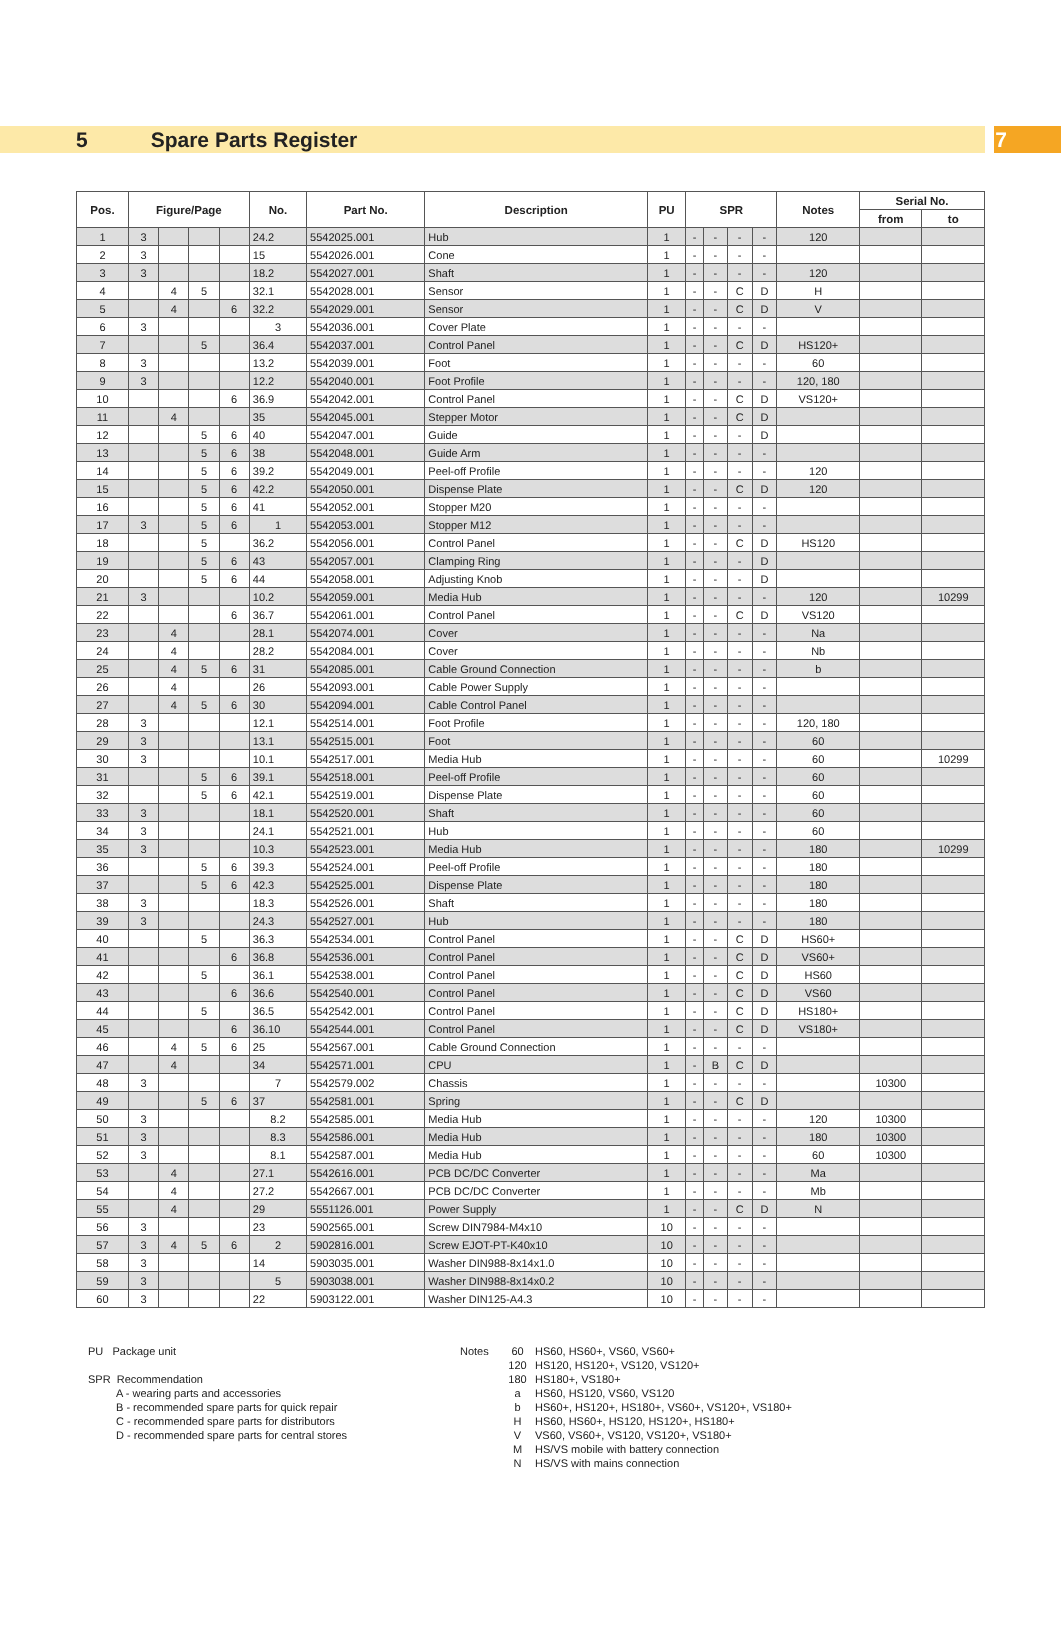5 Spare Parts Register 7
| Pos. | Figure/Page | | | | No. | Part No. | Description | PU | SPR | | | | Notes | Serial No. | |
| --- | --- | --- | --- | --- | --- | --- | --- | --- | --- | --- | --- | --- | --- | --- | --- |
| | | | | | | | | | | | | | | from | to |
| 1 | 3 | | | | 24.2 | 5542025.001 | Hub | 1 | - | - | - | - | 120 | | |
| 2 | 3 | | | | 15 | 5542026.001 | Cone | 1 | - | - | - | - | | | |
| 3 | 3 | | | | 18.2 | 5542027.001 | Shaft | 1 | - | - | - | - | 120 | | |
| 4 | | 4 | 5 | | 32.1 | 5542028.001 | Sensor | 1 | - | - | C | D | H | | |
| 5 | | 4 | | 6 | 32.2 | 5542029.001 | Sensor | 1 | - | - | C | D | V | | |
| 6 | 3 | | | | 3 | 5542036.001 | Cover Plate | 1 | - | - | - | - | | | |
| 7 | | | 5 | | 36.4 | 5542037.001 | Control Panel | 1 | - | - | C | D | HS120+ | | |
| 8 | 3 | | | | 13.2 | 5542039.001 | Foot | 1 | - | - | - | - | 60 | | |
| 9 | 3 | | | | 12.2 | 5542040.001 | Foot Profile | 1 | - | - | - | - | 120, 180 | | |
| 10 | | | | 6 | 36.9 | 5542042.001 | Control Panel | 1 | - | - | C | D | VS120+ | | |
| 11 | | 4 | | | 35 | 5542045.001 | Stepper Motor | 1 | - | - | C | D | | | |
| 12 | | | 5 | 6 | 40 | 5542047.001 | Guide | 1 | - | - | - | D | | | |
| 13 | | | 5 | 6 | 38 | 5542048.001 | Guide Arm | 1 | - | - | - | - | | | |
| 14 | | | 5 | 6 | 39.2 | 5542049.001 | Peel-off Profile | 1 | - | - | - | - | 120 | | |
| 15 | | | 5 | 6 | 42.2 | 5542050.001 | Dispense Plate | 1 | - | - | C | D | 120 | | |
| 16 | | | 5 | 6 | 41 | 5542052.001 | Stopper M20 | 1 | - | - | - | - | | | |
| 17 | 3 | | 5 | 6 | 1 | 5542053.001 | Stopper M12 | 1 | - | - | - | - | | | |
| 18 | | | 5 | | 36.2 | 5542056.001 | Control Panel | 1 | - | - | C | D | HS120 | | |
| 19 | | | 5 | 6 | 43 | 5542057.001 | Clamping Ring | 1 | - | - | - | D | | | |
| 20 | | | 5 | 6 | 44 | 5542058.001 | Adjusting Knob | 1 | - | - | - | D | | | |
| 21 | 3 | | | | 10.2 | 5542059.001 | Media Hub | 1 | - | - | - | - | 120 | | 10299 |
| 22 | | | | 6 | 36.7 | 5542061.001 | Control Panel | 1 | - | - | C | D | VS120 | | |
| 23 | | 4 | | | 28.1 | 5542074.001 | Cover | 1 | - | - | - | - | Na | | |
| 24 | | 4 | | | 28.2 | 5542084.001 | Cover | 1 | - | - | - | - | Nb | | |
| 25 | | 4 | 5 | 6 | 31 | 5542085.001 | Cable Ground Connection | 1 | - | - | - | - | b | | |
| 26 | | 4 | | | 26 | 5542093.001 | Cable Power Supply | 1 | - | - | - | - | | | |
| 27 | | 4 | 5 | 6 | 30 | 5542094.001 | Cable Control Panel | 1 | - | - | - | - | | | |
| 28 | 3 | | | | 12.1 | 5542514.001 | Foot Profile | 1 | - | - | - | - | 120, 180 | | |
| 29 | 3 | | | | 13.1 | 5542515.001 | Foot | 1 | - | - | - | - | 60 | | |
| 30 | 3 | | | | 10.1 | 5542517.001 | Media Hub | 1 | - | - | - | - | 60 | | 10299 |
| 31 | | | 5 | 6 | 39.1 | 5542518.001 | Peel-off Profile | 1 | - | - | - | - | 60 | | |
| 32 | | | 5 | 6 | 42.1 | 5542519.001 | Dispense Plate | 1 | - | - | - | - | 60 | | |
| 33 | 3 | | | | 18.1 | 5542520.001 | Shaft | 1 | - | - | - | - | 60 | | |
| 34 | 3 | | | | 24.1 | 5542521.001 | Hub | 1 | - | - | - | - | 60 | | |
| 35 | 3 | | | | 10.3 | 5542523.001 | Media Hub | 1 | - | - | - | - | 180 | | 10299 |
| 36 | | | 5 | 6 | 39.3 | 5542524.001 | Peel-off Profile | 1 | - | - | - | - | 180 | | |
| 37 | | | 5 | 6 | 42.3 | 5542525.001 | Dispense Plate | 1 | - | - | - | - | 180 | | |
| 38 | 3 | | | | 18.3 | 5542526.001 | Shaft | 1 | - | - | - | - | 180 | | |
| 39 | 3 | | | | 24.3 | 5542527.001 | Hub | 1 | - | - | - | - | 180 | | |
| 40 | | | 5 | | 36.3 | 5542534.001 | Control Panel | 1 | - | - | C | D | HS60+ | | |
| 41 | | | | 6 | 36.8 | 5542536.001 | Control Panel | 1 | - | - | C | D | VS60+ | | |
| 42 | | | 5 | | 36.1 | 5542538.001 | Control Panel | 1 | - | - | C | D | HS60 | | |
| 43 | | | | 6 | 36.6 | 5542540.001 | Control Panel | 1 | - | - | C | D | VS60 | | |
| 44 | | | 5 | | 36.5 | 5542542.001 | Control Panel | 1 | - | - | C | D | HS180+ | | |
| 45 | | | | 6 | 36.10 | 5542544.001 | Control Panel | 1 | - | - | C | D | VS180+ | | |
| 46 | | 4 | 5 | 6 | 25 | 5542567.001 | Cable Ground Connection | 1 | - | - | - | - | | | |
| 47 | | 4 | | | 34 | 5542571.001 | CPU | 1 | - | B | C | D | | | |
| 48 | 3 | | | | 7 | 5542579.002 | Chassis | 1 | - | - | - | - | | 10300 | |
| 49 | | | 5 | 6 | 37 | 5542581.001 | Spring | 1 | - | - | C | D | | | |
| 50 | 3 | | | | 8.2 | 5542585.001 | Media Hub | 1 | - | - | - | - | 120 | 10300 | |
| 51 | 3 | | | | 8.3 | 5542586.001 | Media Hub | 1 | - | - | - | - | 180 | 10300 | |
| 52 | 3 | | | | 8.1 | 5542587.001 | Media Hub | 1 | - | - | - | - | 60 | 10300 | |
| 53 | | 4 | | | 27.1 | 5542616.001 | PCB DC/DC Converter | 1 | - | - | - | - | Ma | | |
| 54 | | 4 | | | 27.2 | 5542667.001 | PCB DC/DC Converter | 1 | - | - | - | - | Mb | | |
| 55 | | 4 | | | 29 | 5551126.001 | Power Supply | 1 | - | - | C | D | N | | |
| 56 | 3 | | | | 23 | 5902565.001 | Screw DIN7984-M4x10 | 10 | - | - | - | - | | | |
| 57 | 3 | 4 | 5 | 6 | 2 | 5902816.001 | Screw EJOT-PT-K40x10 | 10 | - | - | - | - | | | |
| 58 | 3 | | | | 14 | 5903035.001 | Washer DIN988-8x14x1.0 | 10 | - | - | - | - | | | |
| 59 | 3 | | | | 5 | 5903038.001 | Washer DIN988-8x14x0.2 | 10 | - | - | - | - | | | |
| 60 | 3 | | | | 22 | 5903122.001 | Washer DIN125-A4.3 | 10 | - | - | - | - | | | |
PU Package unit
SPR Recommendation
A - wearing parts and accessories
B - recommended spare parts for quick repair
C - recommended spare parts for distributors
D - recommended spare parts for central stores
Notes 60
120
180
a
b
H
V
M
N
HS60, HS60+, VS60, VS60+
HS120, HS120+, VS120, VS120+
HS180+, VS180+
HS60, HS120, VS60, VS120
HS60+, HS120+, HS180+, VS60+, VS120+, VS180+
HS60, HS60+, HS120, HS120+, HS180+
VS60, VS60+, VS120, VS120+, VS180+
HS/VS mobile with battery connection
HS/VS with mains connection